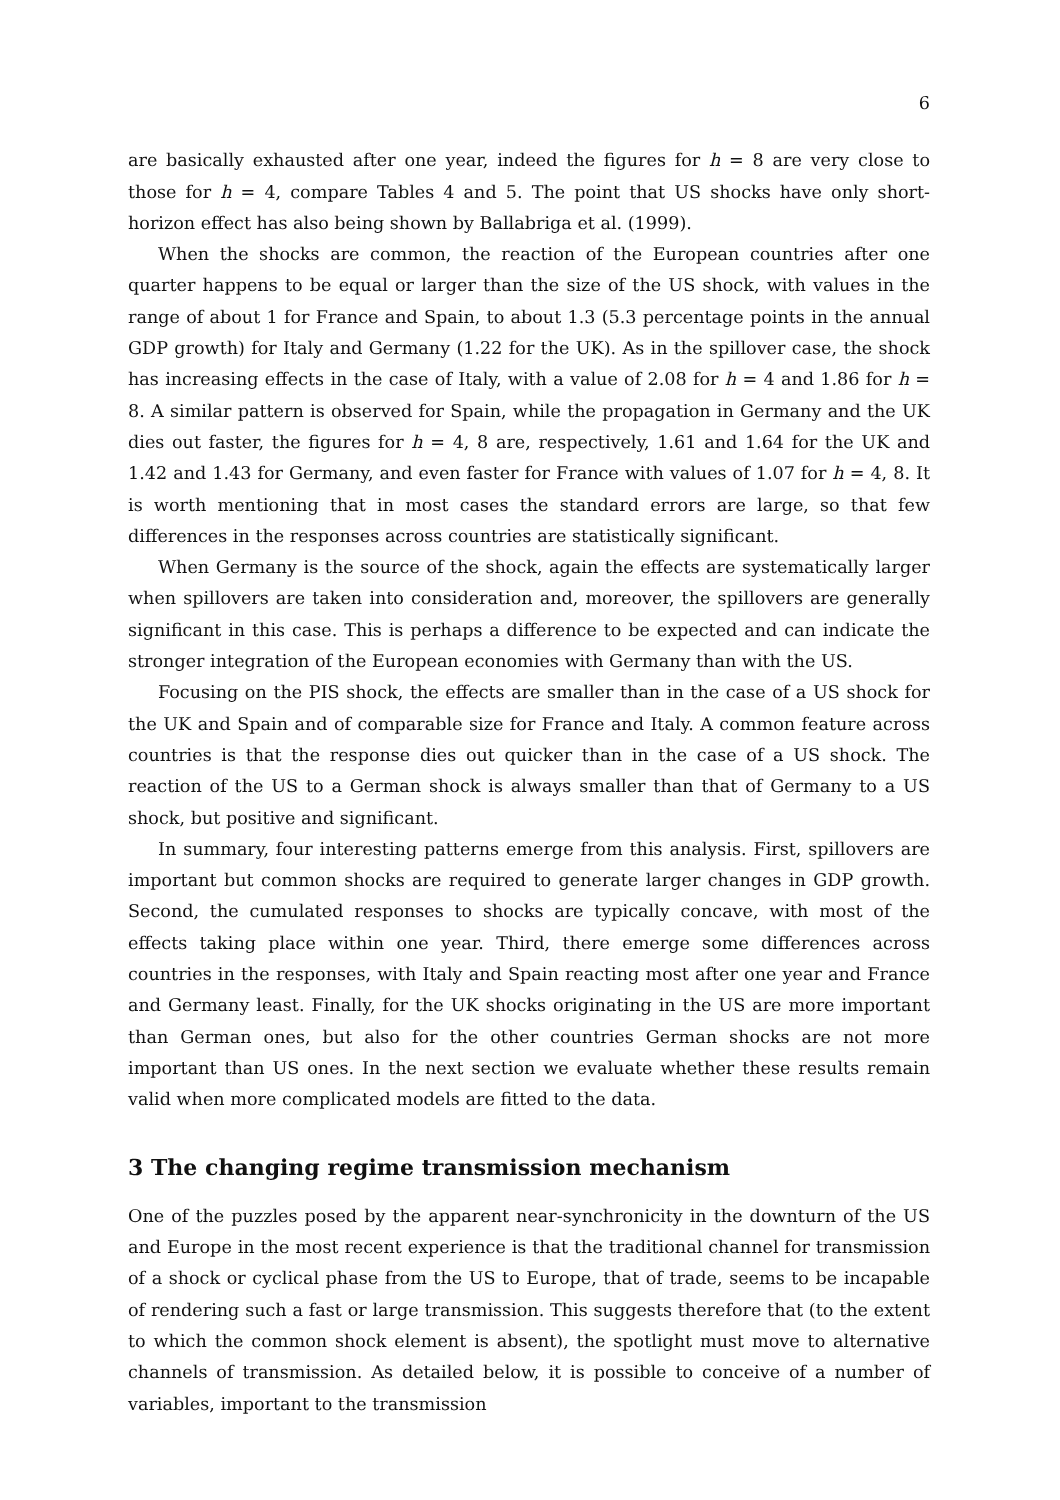6
are basically exhausted after one year, indeed the figures for h = 8 are very close to those for h = 4, compare Tables 4 and 5. The point that US shocks have only short-horizon effect has also being shown by Ballabriga et al. (1999).
When the shocks are common, the reaction of the European countries after one quarter happens to be equal or larger than the size of the US shock, with values in the range of about 1 for France and Spain, to about 1.3 (5.3 percentage points in the annual GDP growth) for Italy and Germany (1.22 for the UK). As in the spillover case, the shock has increasing effects in the case of Italy, with a value of 2.08 for h = 4 and 1.86 for h = 8. A similar pattern is observed for Spain, while the propagation in Germany and the UK dies out faster, the figures for h = 4, 8 are, respectively, 1.61 and 1.64 for the UK and 1.42 and 1.43 for Germany, and even faster for France with values of 1.07 for h = 4, 8. It is worth mentioning that in most cases the standard errors are large, so that few differences in the responses across countries are statistically significant.
When Germany is the source of the shock, again the effects are systematically larger when spillovers are taken into consideration and, moreover, the spillovers are generally significant in this case. This is perhaps a difference to be expected and can indicate the stronger integration of the European economies with Germany than with the US.
Focusing on the PIS shock, the effects are smaller than in the case of a US shock for the UK and Spain and of comparable size for France and Italy. A common feature across countries is that the response dies out quicker than in the case of a US shock. The reaction of the US to a German shock is always smaller than that of Germany to a US shock, but positive and significant.
In summary, four interesting patterns emerge from this analysis. First, spillovers are important but common shocks are required to generate larger changes in GDP growth. Second, the cumulated responses to shocks are typically concave, with most of the effects taking place within one year. Third, there emerge some differences across countries in the responses, with Italy and Spain reacting most after one year and France and Germany least. Finally, for the UK shocks originating in the US are more important than German ones, but also for the other countries German shocks are not more important than US ones. In the next section we evaluate whether these results remain valid when more complicated models are fitted to the data.
3 The changing regime transmission mechanism
One of the puzzles posed by the apparent near-synchronicity in the downturn of the US and Europe in the most recent experience is that the traditional channel for transmission of a shock or cyclical phase from the US to Europe, that of trade, seems to be incapable of rendering such a fast or large transmission. This suggests therefore that (to the extent to which the common shock element is absent), the spotlight must move to alternative channels of transmission. As detailed below, it is possible to conceive of a number of variables, important to the transmission